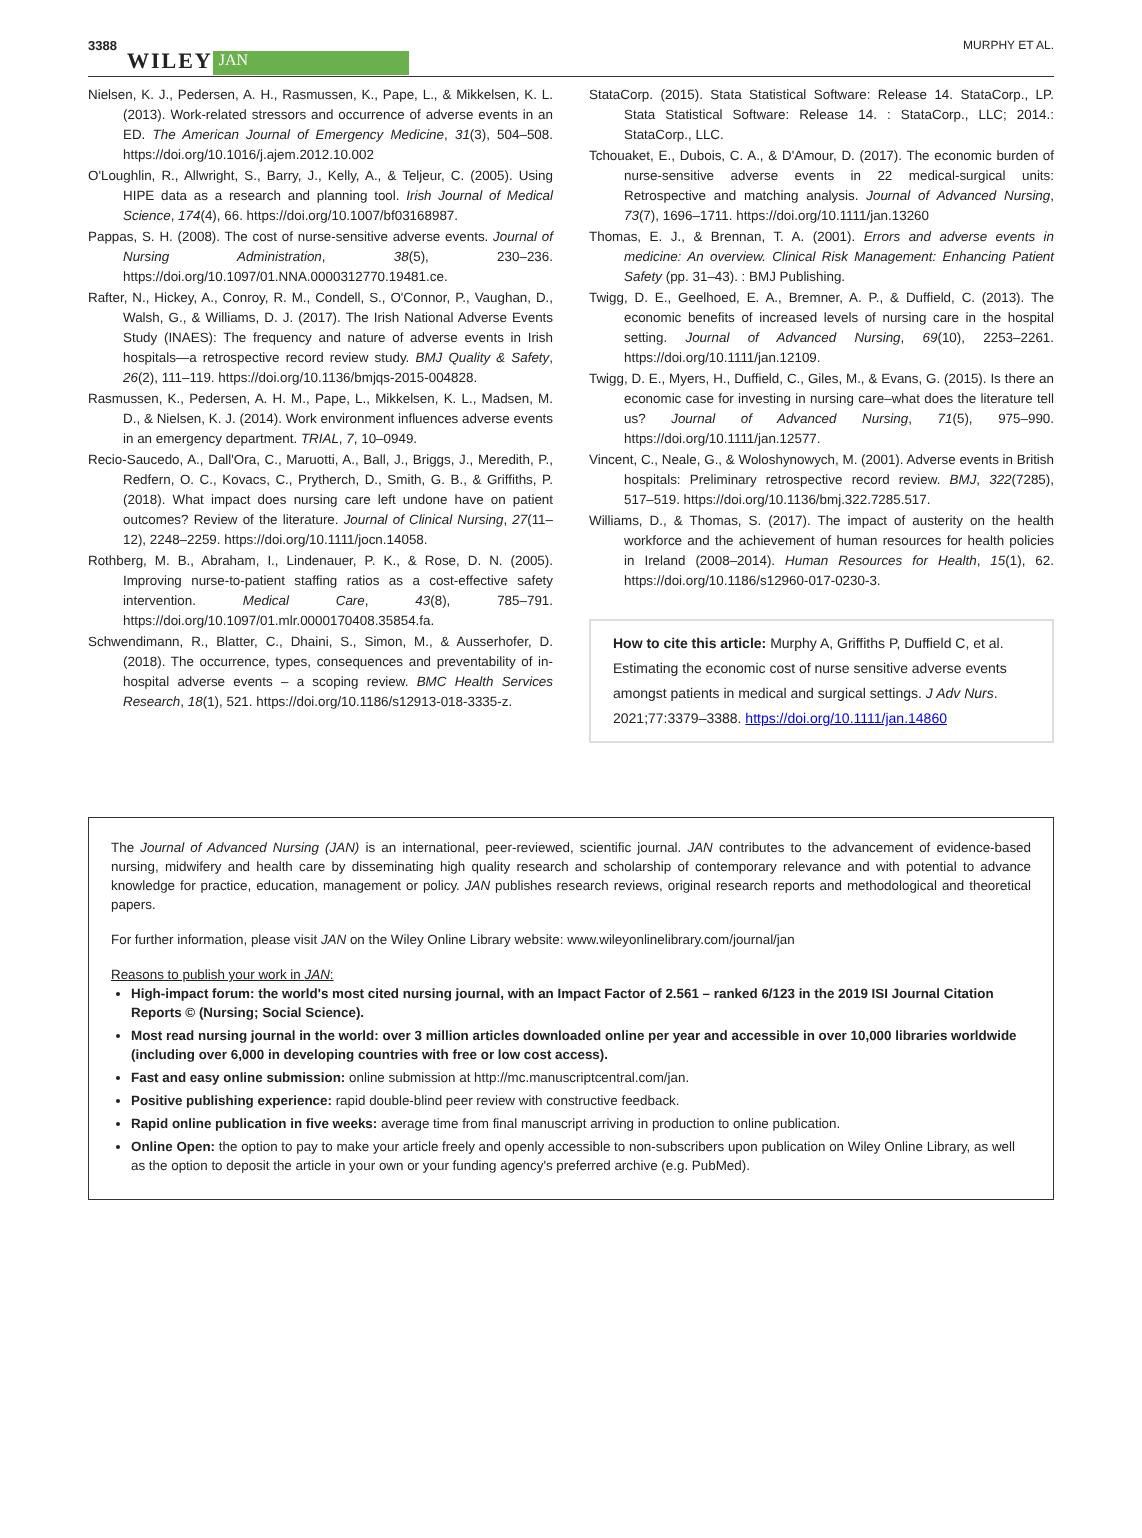3388 WILEY JAN MURPHY ET AL.
Nielsen, K. J., Pedersen, A. H., Rasmussen, K., Pape, L., & Mikkelsen, K. L. (2013). Work-related stressors and occurrence of adverse events in an ED. The American Journal of Emergency Medicine, 31(3), 504–508. https://doi.org/10.1016/j.ajem.2012.10.002
O'Loughlin, R., Allwright, S., Barry, J., Kelly, A., & Teljeur, C. (2005). Using HIPE data as a research and planning tool. Irish Journal of Medical Science, 174(4), 66. https://doi.org/10.1007/bf03168987.
Pappas, S. H. (2008). The cost of nurse-sensitive adverse events. Journal of Nursing Administration, 38(5), 230–236. https://doi.org/10.1097/01.NNA.0000312770.19481.ce.
Rafter, N., Hickey, A., Conroy, R. M., Condell, S., O'Connor, P., Vaughan, D., Walsh, G., & Williams, D. J. (2017). The Irish National Adverse Events Study (INAES): The frequency and nature of adverse events in Irish hospitals—a retrospective record review study. BMJ Quality & Safety, 26(2), 111–119. https://doi.org/10.1136/bmjqs-2015-004828.
Rasmussen, K., Pedersen, A. H. M., Pape, L., Mikkelsen, K. L., Madsen, M. D., & Nielsen, K. J. (2014). Work environment influences adverse events in an emergency department. TRIAL, 7, 10–0949.
Recio-Saucedo, A., Dall'Ora, C., Maruotti, A., Ball, J., Briggs, J., Meredith, P., Redfern, O. C., Kovacs, C., Prytherch, D., Smith, G. B., & Griffiths, P. (2018). What impact does nursing care left undone have on patient outcomes? Review of the literature. Journal of Clinical Nursing, 27(11–12), 2248–2259. https://doi.org/10.1111/jocn.14058.
Rothberg, M. B., Abraham, I., Lindenauer, P. K., & Rose, D. N. (2005). Improving nurse-to-patient staffing ratios as a cost-effective safety intervention. Medical Care, 43(8), 785–791. https://doi.org/10.1097/01.mlr.0000170408.35854.fa.
Schwendimann, R., Blatter, C., Dhaini, S., Simon, M., & Ausserhofer, D. (2018). The occurrence, types, consequences and preventability of in-hospital adverse events – a scoping review. BMC Health Services Research, 18(1), 521. https://doi.org/10.1186/s12913-018-3335-z.
StataCorp. (2015). Stata Statistical Software: Release 14. StataCorp., LP. Stata Statistical Software: Release 14. : StataCorp., LLC; 2014.: StataCorp., LLC.
Tchouaket, E., Dubois, C. A., & D'Amour, D. (2017). The economic burden of nurse-sensitive adverse events in 22 medical-surgical units: Retrospective and matching analysis. Journal of Advanced Nursing, 73(7), 1696–1711. https://doi.org/10.1111/jan.13260
Thomas, E. J., & Brennan, T. A. (2001). Errors and adverse events in medicine: An overview. Clinical Risk Management: Enhancing Patient Safety (pp. 31–43). : BMJ Publishing.
Twigg, D. E., Geelhoed, E. A., Bremner, A. P., & Duffield, C. (2013). The economic benefits of increased levels of nursing care in the hospital setting. Journal of Advanced Nursing, 69(10), 2253–2261. https://doi.org/10.1111/jan.12109.
Twigg, D. E., Myers, H., Duffield, C., Giles, M., & Evans, G. (2015). Is there an economic case for investing in nursing care–what does the literature tell us? Journal of Advanced Nursing, 71(5), 975–990. https://doi.org/10.1111/jan.12577.
Vincent, C., Neale, G., & Woloshynowych, M. (2001). Adverse events in British hospitals: Preliminary retrospective record review. BMJ, 322(7285), 517–519. https://doi.org/10.1136/bmj.322.7285.517.
Williams, D., & Thomas, S. (2017). The impact of austerity on the health workforce and the achievement of human resources for health policies in Ireland (2008–2014). Human Resources for Health, 15(1), 62. https://doi.org/10.1186/s12960-017-0230-3.
How to cite this article: Murphy A, Griffiths P, Duffield C, et al. Estimating the economic cost of nurse sensitive adverse events amongst patients in medical and surgical settings. J Adv Nurs. 2021;77:3379–3388. https://doi.org/10.1111/jan.14860
The Journal of Advanced Nursing (JAN) is an international, peer-reviewed, scientific journal. JAN contributes to the advancement of evidence-based nursing, midwifery and health care by disseminating high quality research and scholarship of contemporary relevance and with potential to advance knowledge for practice, education, management or policy. JAN publishes research reviews, original research reports and methodological and theoretical papers.
For further information, please visit JAN on the Wiley Online Library website: www.wileyonlinelibrary.com/journal/jan
Reasons to publish your work in JAN:
High-impact forum: the world's most cited nursing journal, with an Impact Factor of 2.561 – ranked 6/123 in the 2019 ISI Journal Citation Reports © (Nursing; Social Science).
Most read nursing journal in the world: over 3 million articles downloaded online per year and accessible in over 10,000 libraries worldwide (including over 6,000 in developing countries with free or low cost access).
Fast and easy online submission: online submission at http://mc.manuscriptcentral.com/jan.
Positive publishing experience: rapid double-blind peer review with constructive feedback.
Rapid online publication in five weeks: average time from final manuscript arriving in production to online publication.
Online Open: the option to pay to make your article freely and openly accessible to non-subscribers upon publication on Wiley Online Library, as well as the option to deposit the article in your own or your funding agency's preferred archive (e.g. PubMed).